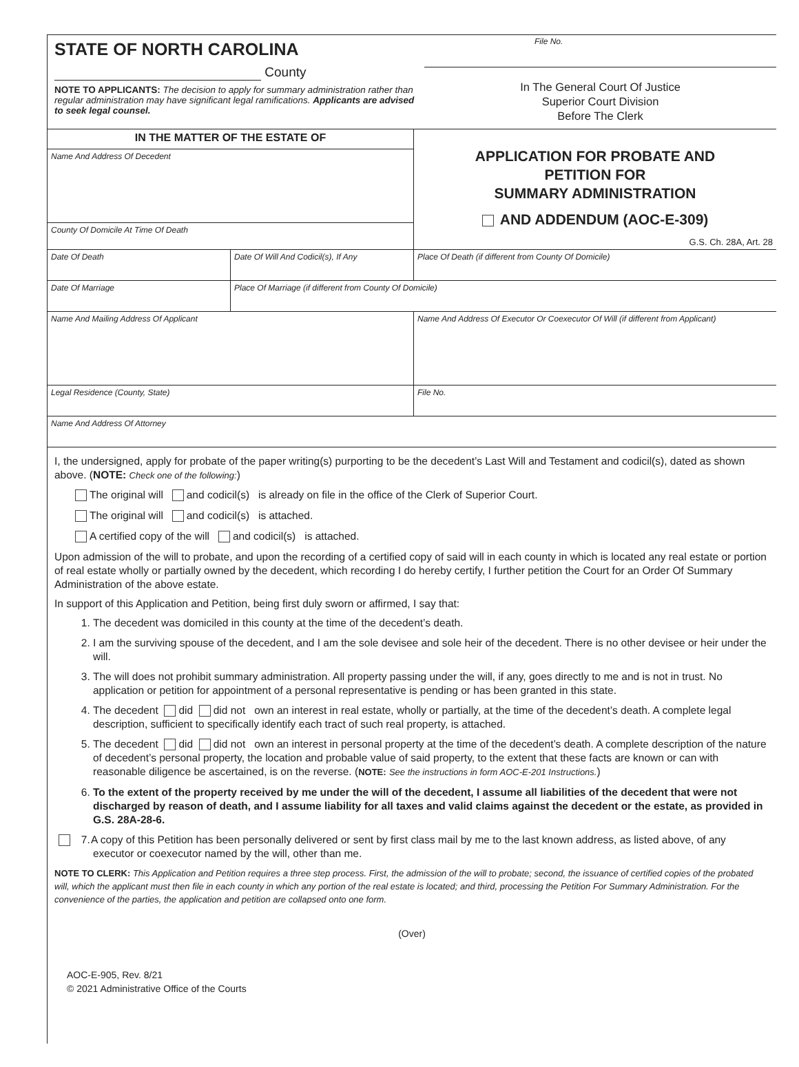STATE OF NORTH CAROLINA
County
NOTE TO APPLICANTS: The decision to apply for summary administration rather than regular administration may have significant legal ramifications. Applicants are advised to seek legal counsel.
File No.
In The General Court Of Justice
Superior Court Division
Before The Clerk
| IN THE MATTER OF THE ESTATE OF | | APPLICATION FOR PROBATE AND PETITION FOR SUMMARY ADMINISTRATION AND ADDENDUM (AOC-E-309) G.S. Ch. 28A, Art. 28 |
| Name And Address Of Decedent | | |
| County Of Domicile At Time Of Death | | |
| Date Of Death | Date Of Will And Codicil(s), If Any | Place Of Death (if different from County Of Domicile) |
| Date Of Marriage | Place Of Marriage (if different from County Of Domicile) | |
| Name And Mailing Address Of Applicant | | Name And Address Of Executor Or Coexecutor Of Will (if different from Applicant) |
| Legal Residence (County, State) | | File No. |
| Name And Address Of Attorney | | |
I, the undersigned, apply for probate of the paper writing(s) purporting to be the decedent’s Last Will and Testament and codicil(s), dated as shown above. (NOTE: Check one of the following:)
The original will and codicil(s) is already on file in the office of the Clerk of Superior Court.
The original will and codicil(s) is attached.
A certified copy of the will and codicil(s) is attached.
Upon admission of the will to probate, and upon the recording of a certified copy of said will in each county in which is located any real estate or portion of real estate wholly or partially owned by the decedent, which recording I do hereby certify, I further petition the Court for an Order Of Summary Administration of the above estate.
In support of this Application and Petition, being first duly sworn or affirmed, I say that:
1. The decedent was domiciled in this county at the time of the decedent’s death.
2. I am the surviving spouse of the decedent, and I am the sole devisee and sole heir of the decedent. There is no other devisee or heir under the will.
3. The will does not prohibit summary administration. All property passing under the will, if any, goes directly to me and is not in trust. No application or petition for appointment of a personal representative is pending or has been granted in this state.
4. The decedent did did not own an interest in real estate, wholly or partially, at the time of the decedent’s death. A complete legal description, sufficient to specifically identify each tract of such real property, is attached.
5. The decedent did did not own an interest in personal property at the time of the decedent’s death. A complete description of the nature of decedent’s personal property, the location and probable value of said property, to the extent that these facts are known or can with reasonable diligence be ascertained, is on the reverse. (NOTE: See the instructions in form AOC-E-201 Instructions.)
6. To the extent of the property received by me under the will of the decedent, I assume all liabilities of the decedent that were not discharged by reason of death, and I assume liability for all taxes and valid claims against the decedent or the estate, as provided in G.S. 28A-28-6.
7. A copy of this Petition has been personally delivered or sent by first class mail by me to the last known address, as listed above, of any executor or coexecutor named by the will, other than me.
NOTE TO CLERK: This Application and Petition requires a three step process. First, the admission of the will to probate; second, the issuance of certified copies of the probated will, which the applicant must then file in each county in which any portion of the real estate is located; and third, processing the Petition For Summary Administration. For the convenience of the parties, the application and petition are collapsed onto one form.
(Over)
AOC-E-905, Rev. 8/21
© 2021 Administrative Office of the Courts